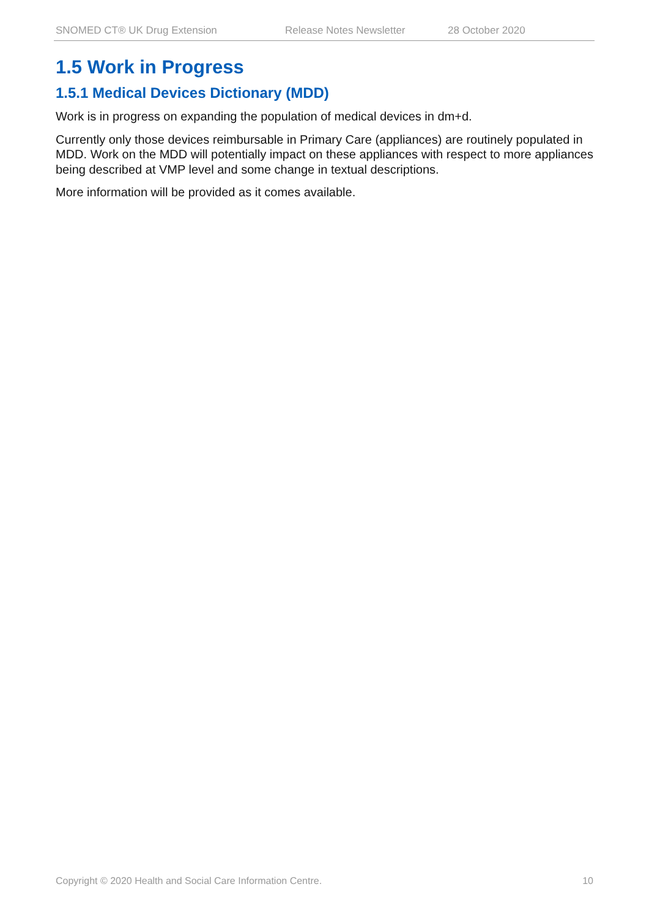SNOMED CT® UK Drug Extension Release Notes Newsletter 28 October 2020
1.5 Work in Progress
1.5.1 Medical Devices Dictionary (MDD)
Work is in progress on expanding the population of medical devices in dm+d.
Currently only those devices reimbursable in Primary Care (appliances) are routinely populated in MDD. Work on the MDD will potentially impact on these appliances with respect to more appliances being described at VMP level and some change in textual descriptions.
More information will be provided as it comes available.
Copyright © 2020 Health and Social Care Information Centre. 10